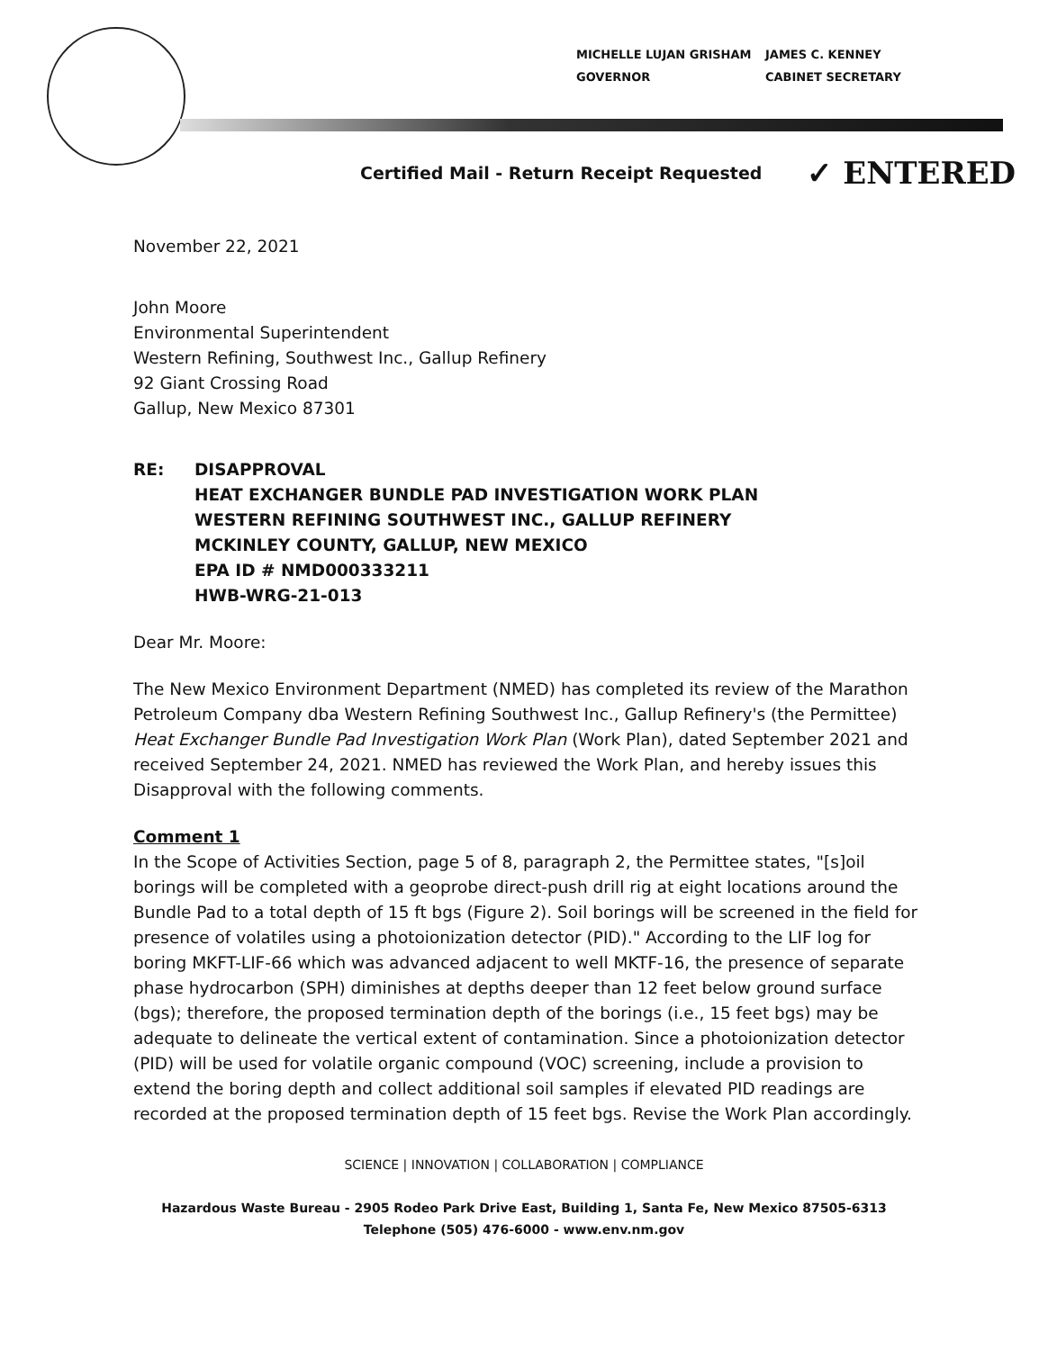MICHELLE LUJAN GRISHAM
GOVERNOR
JAMES C. KENNEY
CABINET SECRETARY
Certified Mail - Return Receipt Requested ✓ ENTERED
November 22, 2021
John Moore
Environmental Superintendent
Western Refining, Southwest Inc., Gallup Refinery
92 Giant Crossing Road
Gallup, New Mexico 87301
RE: DISAPPROVAL
HEAT EXCHANGER BUNDLE PAD INVESTIGATION WORK PLAN
WESTERN REFINING SOUTHWEST INC., GALLUP REFINERY
MCKINLEY COUNTY, GALLUP, NEW MEXICO
EPA ID # NMD000333211
HWB-WRG-21-013
Dear Mr. Moore:
The New Mexico Environment Department (NMED) has completed its review of the Marathon Petroleum Company dba Western Refining Southwest Inc., Gallup Refinery's (the Permittee) Heat Exchanger Bundle Pad Investigation Work Plan (Work Plan), dated September 2021 and received September 24, 2021. NMED has reviewed the Work Plan, and hereby issues this Disapproval with the following comments.
Comment 1
In the Scope of Activities Section, page 5 of 8, paragraph 2, the Permittee states, "[s]oil borings will be completed with a geoprobe direct-push drill rig at eight locations around the Bundle Pad to a total depth of 15 ft bgs (Figure 2). Soil borings will be screened in the field for presence of volatiles using a photoionization detector (PID)." According to the LIF log for boring MKFT-LIF-66 which was advanced adjacent to well MKTF-16, the presence of separate phase hydrocarbon (SPH) diminishes at depths deeper than 12 feet below ground surface (bgs); therefore, the proposed termination depth of the borings (i.e., 15 feet bgs) may be adequate to delineate the vertical extent of contamination. Since a photoionization detector (PID) will be used for volatile organic compound (VOC) screening, include a provision to extend the boring depth and collect additional soil samples if elevated PID readings are recorded at the proposed termination depth of 15 feet bgs. Revise the Work Plan accordingly.
SCIENCE | INNOVATION | COLLABORATION | COMPLIANCE
Hazardous Waste Bureau - 2905 Rodeo Park Drive East, Building 1, Santa Fe, New Mexico 87505-6313
Telephone (505) 476-6000 - www.env.nm.gov